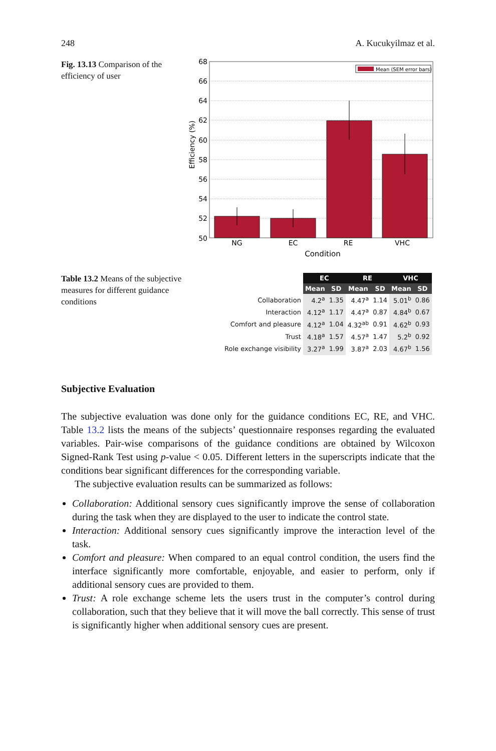248 A. Kucukyilmaz et al.
Fig. 13.13 Comparison of the efficiency of user
68
66
64
62
60
58
56
54
52
50
NG
EC
RE
VHC
Condition
Efficiency (%)
Mean (SEM error bars)
Table 13.2 Means of the subjective measures for different guidance conditions
| | EC | | RE | | VHC | |
| --- | --- | --- | --- | --- | --- | --- |
| | Mean | SD | Mean | SD | Mean | SD |
| Collaboration | 4.2<sup>a</sup> | 1.35 | 4.47<sup>a</sup> | 1.14 | 5.01<sup>b</sup> | 0.86 |
| Interaction | 4.12<sup>a</sup> | 1.17 | 4.47<sup>a</sup> | 0.87 | 4.84<sup>b</sup> | 0.67 |
| Comfort and pleasure | 4.12<sup>a</sup> | 1.04 | 4.32<sup>ab</sup> | 0.91 | 4.62<sup>b</sup> | 0.93 |
| Trust | 4.18<sup>a</sup> | 1.57 | 4.57<sup>a</sup> | 1.47 | 5.2<sup>b</sup> | 0.92 |
| Role exchange visibility | 3.27<sup>a</sup> | 1.99 | 3.87<sup>a</sup> | 2.03 | 4.67<sup>b</sup> | 1.56 |
Subjective Evaluation
The subjective evaluation was done only for the guidance conditions EC, RE, and VHC. Table 13.2 lists the means of the subjects’ questionnaire responses regarding the evaluated variables. Pair-wise comparisons of the guidance conditions are obtained by Wilcoxon Signed-Rank Test using p-value < 0.05. Different letters in the superscripts indicate that the conditions bear significant differences for the corresponding variable.
The subjective evaluation results can be summarized as follows:
Collaboration: Additional sensory cues significantly improve the sense of collaboration during the task when they are displayed to the user to indicate the control state.
Interaction: Additional sensory cues significantly improve the interaction level of the task.
Comfort and pleasure: When compared to an equal control condition, the users find the interface significantly more comfortable, enjoyable, and easier to perform, only if additional sensory cues are provided to them.
Trust: A role exchange scheme lets the users trust in the computer’s control during collaboration, such that they believe that it will move the ball correctly. This sense of trust is significantly higher when additional sensory cues are present.